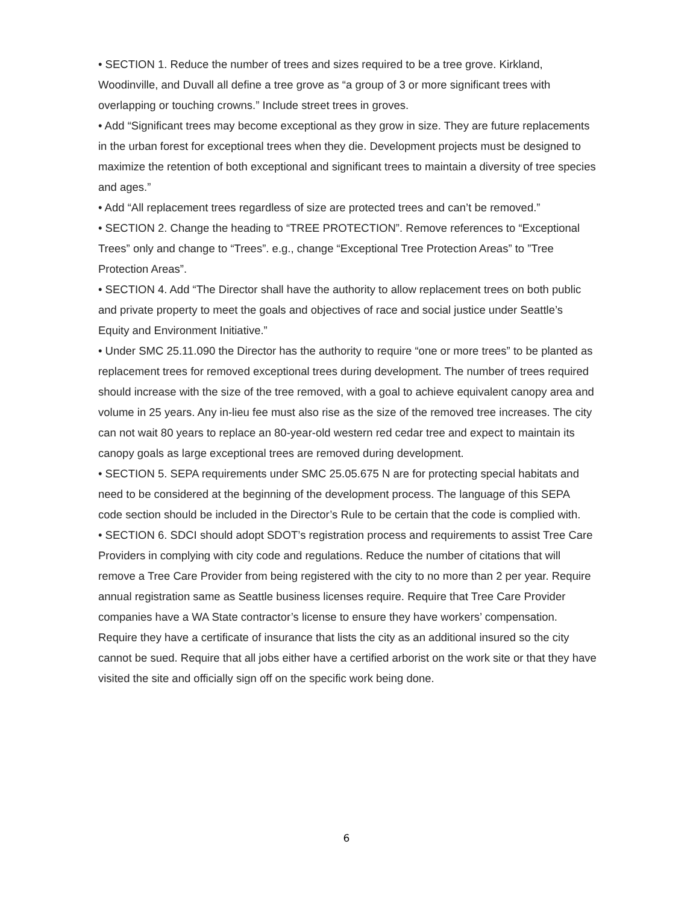• SECTION 1. Reduce the number of trees and sizes required to be a tree grove. Kirkland, Woodinville, and Duvall all define a tree grove as “a group of 3 or more significant trees with overlapping or touching crowns.” Include street trees in groves.
• Add “Significant trees may become exceptional as they grow in size. They are future replacements in the urban forest for exceptional trees when they die. Development projects must be designed to maximize the retention of both exceptional and significant trees to maintain a diversity of tree species and ages.”
• Add “All replacement trees regardless of size are protected trees and can’t be removed.”
• SECTION 2. Change the heading to “TREE PROTECTION”. Remove references to “Exceptional Trees” only and change to “Trees”. e.g., change “Exceptional Tree Protection Areas” to ”Tree Protection Areas”.
• SECTION 4. Add “The Director shall have the authority to allow replacement trees on both public and private property to meet the goals and objectives of race and social justice under Seattle’s Equity and Environment Initiative.”
• Under SMC 25.11.090 the Director has the authority to require “one or more trees” to be planted as replacement trees for removed exceptional trees during development. The number of trees required should increase with the size of the tree removed, with a goal to achieve equivalent canopy area and volume in 25 years. Any in-lieu fee must also rise as the size of the removed tree increases. The city can not wait 80 years to replace an 80-year-old western red cedar tree and expect to maintain its canopy goals as large exceptional trees are removed during development.
• SECTION 5. SEPA requirements under SMC 25.05.675 N are for protecting special habitats and need to be considered at the beginning of the development process. The language of this SEPA code section should be included in the Director’s Rule to be certain that the code is complied with.
• SECTION 6. SDCI should adopt SDOT’s registration process and requirements to assist Tree Care Providers in complying with city code and regulations. Reduce the number of citations that will remove a Tree Care Provider from being registered with the city to no more than 2 per year. Require annual registration same as Seattle business licenses require. Require that Tree Care Provider companies have a WA State contractor’s license to ensure they have workers’ compensation. Require they have a certificate of insurance that lists the city as an additional insured so the city cannot be sued. Require that all jobs either have a certified arborist on the work site or that they have visited the site and officially sign off on the specific work being done.
6